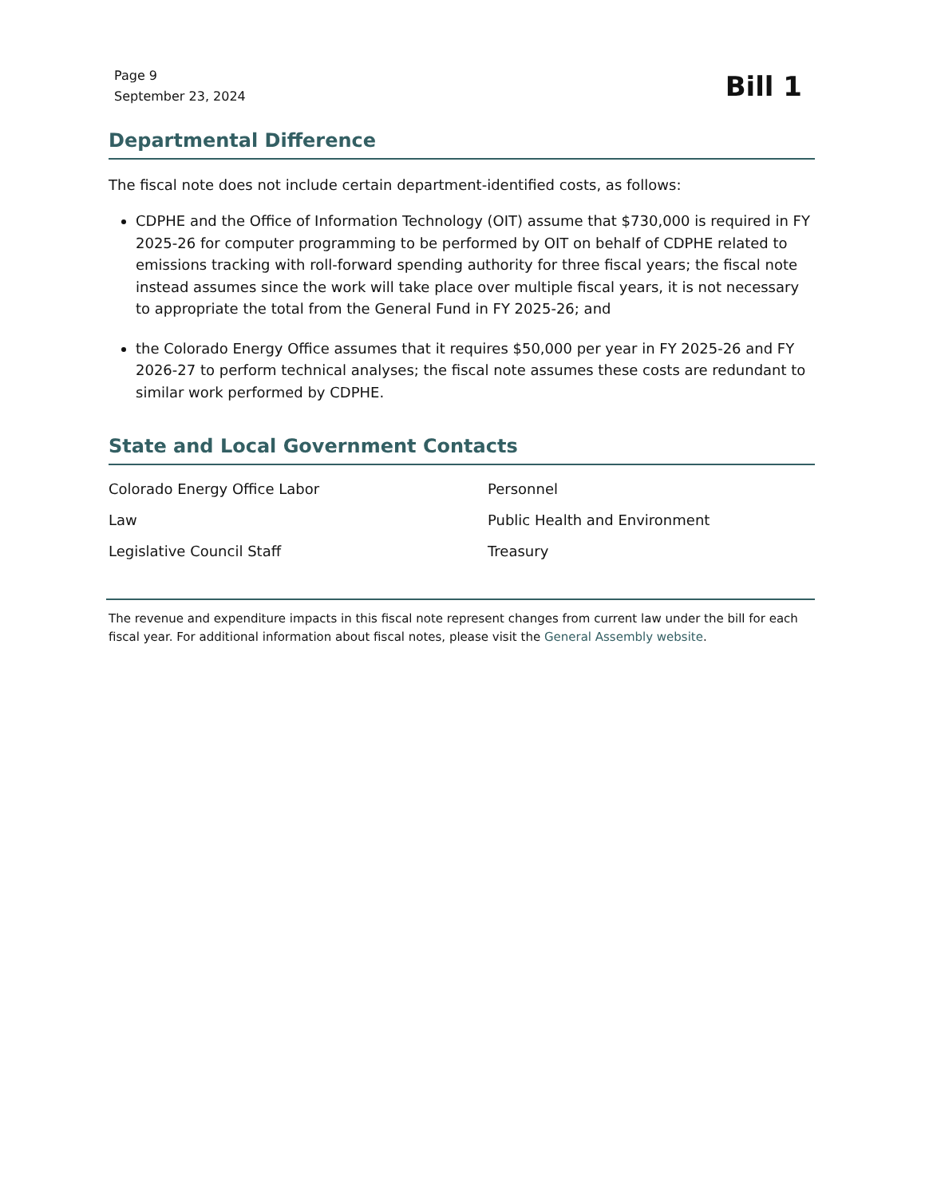Page 9
September 23, 2024
Bill 1
Departmental Difference
The fiscal note does not include certain department-identified costs, as follows:
CDPHE and the Office of Information Technology (OIT) assume that $730,000 is required in FY 2025-26 for computer programming to be performed by OIT on behalf of CDPHE related to emissions tracking with roll-forward spending authority for three fiscal years; the fiscal note instead assumes since the work will take place over multiple fiscal years, it is not necessary to appropriate the total from the General Fund in FY 2025-26; and
the Colorado Energy Office assumes that it requires $50,000 per year in FY 2025-26 and FY 2026-27 to perform technical analyses; the fiscal note assumes these costs are redundant to similar work performed by CDPHE.
State and Local Government Contacts
Colorado Energy Office Labor
Personnel
Law
Public Health and Environment
Legislative Council Staff
Treasury
The revenue and expenditure impacts in this fiscal note represent changes from current law under the bill for each fiscal year. For additional information about fiscal notes, please visit the General Assembly website.